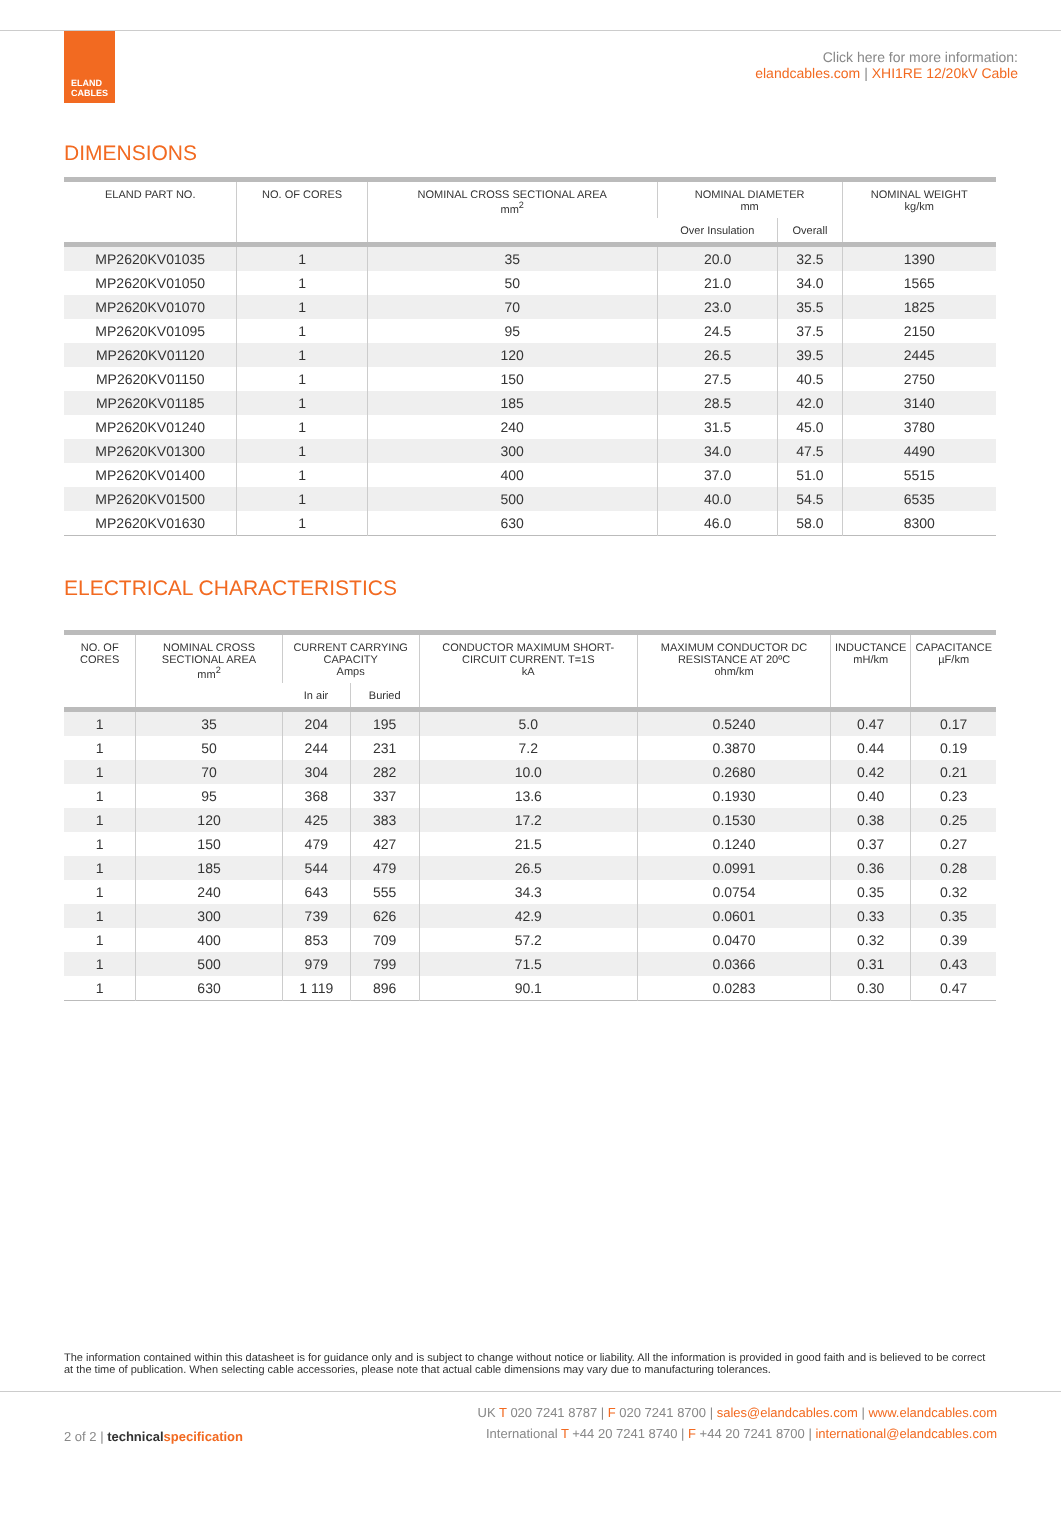ELAND CABLES
Click here for more information:
elandcables.com | XHI1RE 12/20kV Cable
DIMENSIONS
| ELAND PART NO. | NO. OF CORES | NOMINAL CROSS SECTIONAL AREA mm<sup>2</sup> | NOMINAL DIAMETER mm | | NOMINAL WEIGHT kg/km |
| --- | --- | --- | --- | --- | --- |
| | | | Over Insulation | Overall | |
| MP2620KV01035 | 1 | 35 | 20.0 | 32.5 | 1390 |
| MP2620KV01050 | 1 | 50 | 21.0 | 34.0 | 1565 |
| MP2620KV01070 | 1 | 70 | 23.0 | 35.5 | 1825 |
| MP2620KV01095 | 1 | 95 | 24.5 | 37.5 | 2150 |
| MP2620KV01120 | 1 | 120 | 26.5 | 39.5 | 2445 |
| MP2620KV01150 | 1 | 150 | 27.5 | 40.5 | 2750 |
| MP2620KV01185 | 1 | 185 | 28.5 | 42.0 | 3140 |
| MP2620KV01240 | 1 | 240 | 31.5 | 45.0 | 3780 |
| MP2620KV01300 | 1 | 300 | 34.0 | 47.5 | 4490 |
| MP2620KV01400 | 1 | 400 | 37.0 | 51.0 | 5515 |
| MP2620KV01500 | 1 | 500 | 40.0 | 54.5 | 6535 |
| MP2620KV01630 | 1 | 630 | 46.0 | 58.0 | 8300 |
ELECTRICAL CHARACTERISTICS
| NO. OF CORES | NOMINAL CROSS SECTIONAL AREA mm<sup>2</sup> | CURRENT CARRYING CAPACITY Amps | | CONDUCTOR MAXIMUM SHORT-CIRCUIT CURRENT. T=1S kA | MAXIMUM CONDUCTOR DC RESISTANCE AT 20ºC ohm/km | INDUCTANCE mH/km | CAPACITANCE µF/km |
| --- | --- | --- | --- | --- | --- | --- | --- |
| | | In air | Buried | | | | |
| 1 | 35 | 204 | 195 | 5.0 | 0.5240 | 0.47 | 0.17 |
| 1 | 50 | 244 | 231 | 7.2 | 0.3870 | 0.44 | 0.19 |
| 1 | 70 | 304 | 282 | 10.0 | 0.2680 | 0.42 | 0.21 |
| 1 | 95 | 368 | 337 | 13.6 | 0.1930 | 0.40 | 0.23 |
| 1 | 120 | 425 | 383 | 17.2 | 0.1530 | 0.38 | 0.25 |
| 1 | 150 | 479 | 427 | 21.5 | 0.1240 | 0.37 | 0.27 |
| 1 | 185 | 544 | 479 | 26.5 | 0.0991 | 0.36 | 0.28 |
| 1 | 240 | 643 | 555 | 34.3 | 0.0754 | 0.35 | 0.32 |
| 1 | 300 | 739 | 626 | 42.9 | 0.0601 | 0.33 | 0.35 |
| 1 | 400 | 853 | 709 | 57.2 | 0.0470 | 0.32 | 0.39 |
| 1 | 500 | 979 | 799 | 71.5 | 0.0366 | 0.31 | 0.43 |
| 1 | 630 | 1 119 | 896 | 90.1 | 0.0283 | 0.30 | 0.47 |
The information contained within this datasheet is for guidance only and is subject to change without notice or liability. All the information is provided in good faith and is believed to be correct at the time of publication. When selecting cable accessories, please note that actual cable dimensions may vary due to manufacturing tolerances.
2 of 2 | technical specification
UK T 020 7241 8787 | F 020 7241 8700 | sales@elandcables.com | www.elandcables.com
International T +44 20 7241 8740 | F +44 20 7241 8700 | international@elandcables.com